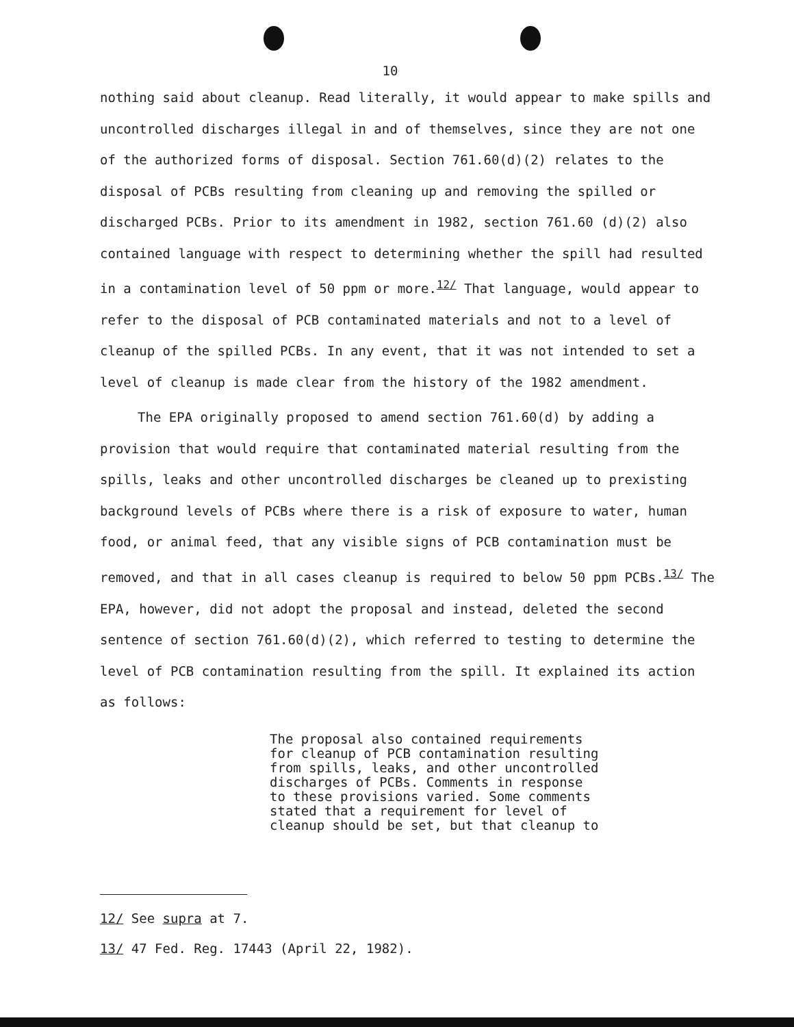10
nothing said about cleanup. Read literally, it would appear to make spills and uncontrolled discharges illegal in and of themselves, since they are not one of the authorized forms of disposal. Section 761.60(d)(2) relates to the disposal of PCBs resulting from cleaning up and removing the spilled or discharged PCBs. Prior to its amendment in 1982, section 761.60 (d)(2) also contained language with respect to determining whether the spill had resulted in a contamination level of 50 ppm or more.<sup>12/</sup> That language, would appear to refer to the disposal of PCB contaminated materials and not to a level of cleanup of the spilled PCBs. In any event, that it was not intended to set a level of cleanup is made clear from the history of the 1982 amendment.
The EPA originally proposed to amend section 761.60(d) by adding a provision that would require that contaminated material resulting from the spills, leaks and other uncontrolled discharges be cleaned up to prexisting background levels of PCBs where there is a risk of exposure to water, human food, or animal feed, that any visible signs of PCB contamination must be removed, and that in all cases cleanup is required to below 50 ppm PCBs.<sup>13/</sup> The EPA, however, did not adopt the proposal and instead, deleted the second sentence of section 761.60(d)(2), which referred to testing to determine the level of PCB contamination resulting from the spill. It explained its action as follows:
The proposal also contained requirements
for cleanup of PCB contamination resulting
from spills, leaks, and other uncontrolled
discharges of PCBs. Comments in response
to these provisions varied. Some comments
stated that a requirement for level of
cleanup should be set, but that cleanup to
12/ See supra at 7.
13/ 47 Fed. Reg. 17443 (April 22, 1982).